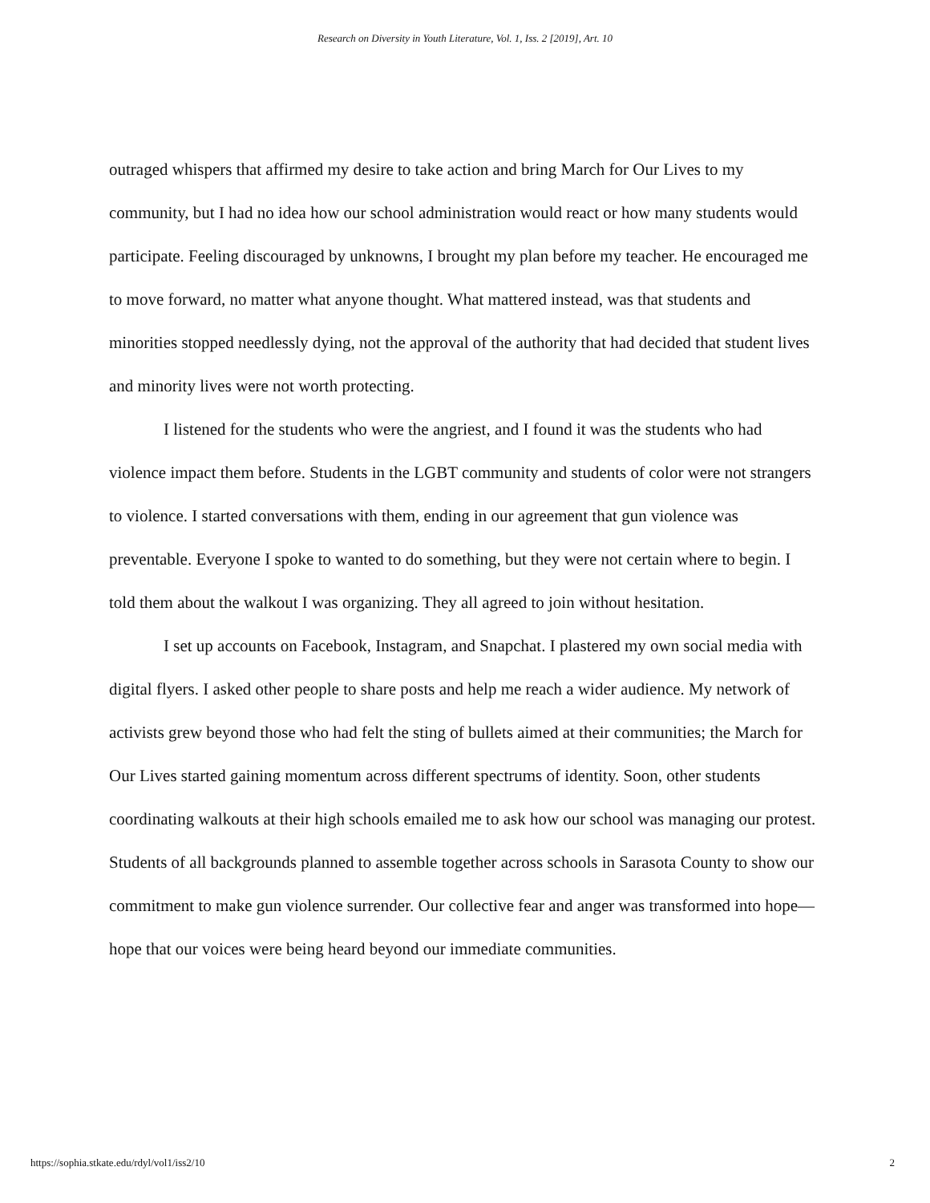Research on Diversity in Youth Literature, Vol. 1, Iss. 2 [2019], Art. 10
outraged whispers that affirmed my desire to take action and bring March for Our Lives to my community, but I had no idea how our school administration would react or how many students would participate. Feeling discouraged by unknowns, I brought my plan before my teacher. He encouraged me to move forward, no matter what anyone thought. What mattered instead, was that students and minorities stopped needlessly dying, not the approval of the authority that had decided that student lives and minority lives were not worth protecting.
I listened for the students who were the angriest, and I found it was the students who had violence impact them before. Students in the LGBT community and students of color were not strangers to violence. I started conversations with them, ending in our agreement that gun violence was preventable. Everyone I spoke to wanted to do something, but they were not certain where to begin. I told them about the walkout I was organizing. They all agreed to join without hesitation.
I set up accounts on Facebook, Instagram, and Snapchat. I plastered my own social media with digital flyers. I asked other people to share posts and help me reach a wider audience. My network of activists grew beyond those who had felt the sting of bullets aimed at their communities; the March for Our Lives started gaining momentum across different spectrums of identity. Soon, other students coordinating walkouts at their high schools emailed me to ask how our school was managing our protest. Students of all backgrounds planned to assemble together across schools in Sarasota County to show our commitment to make gun violence surrender. Our collective fear and anger was transformed into hope— hope that our voices were being heard beyond our immediate communities.
https://sophia.stkate.edu/rdyl/vol1/iss2/10 2